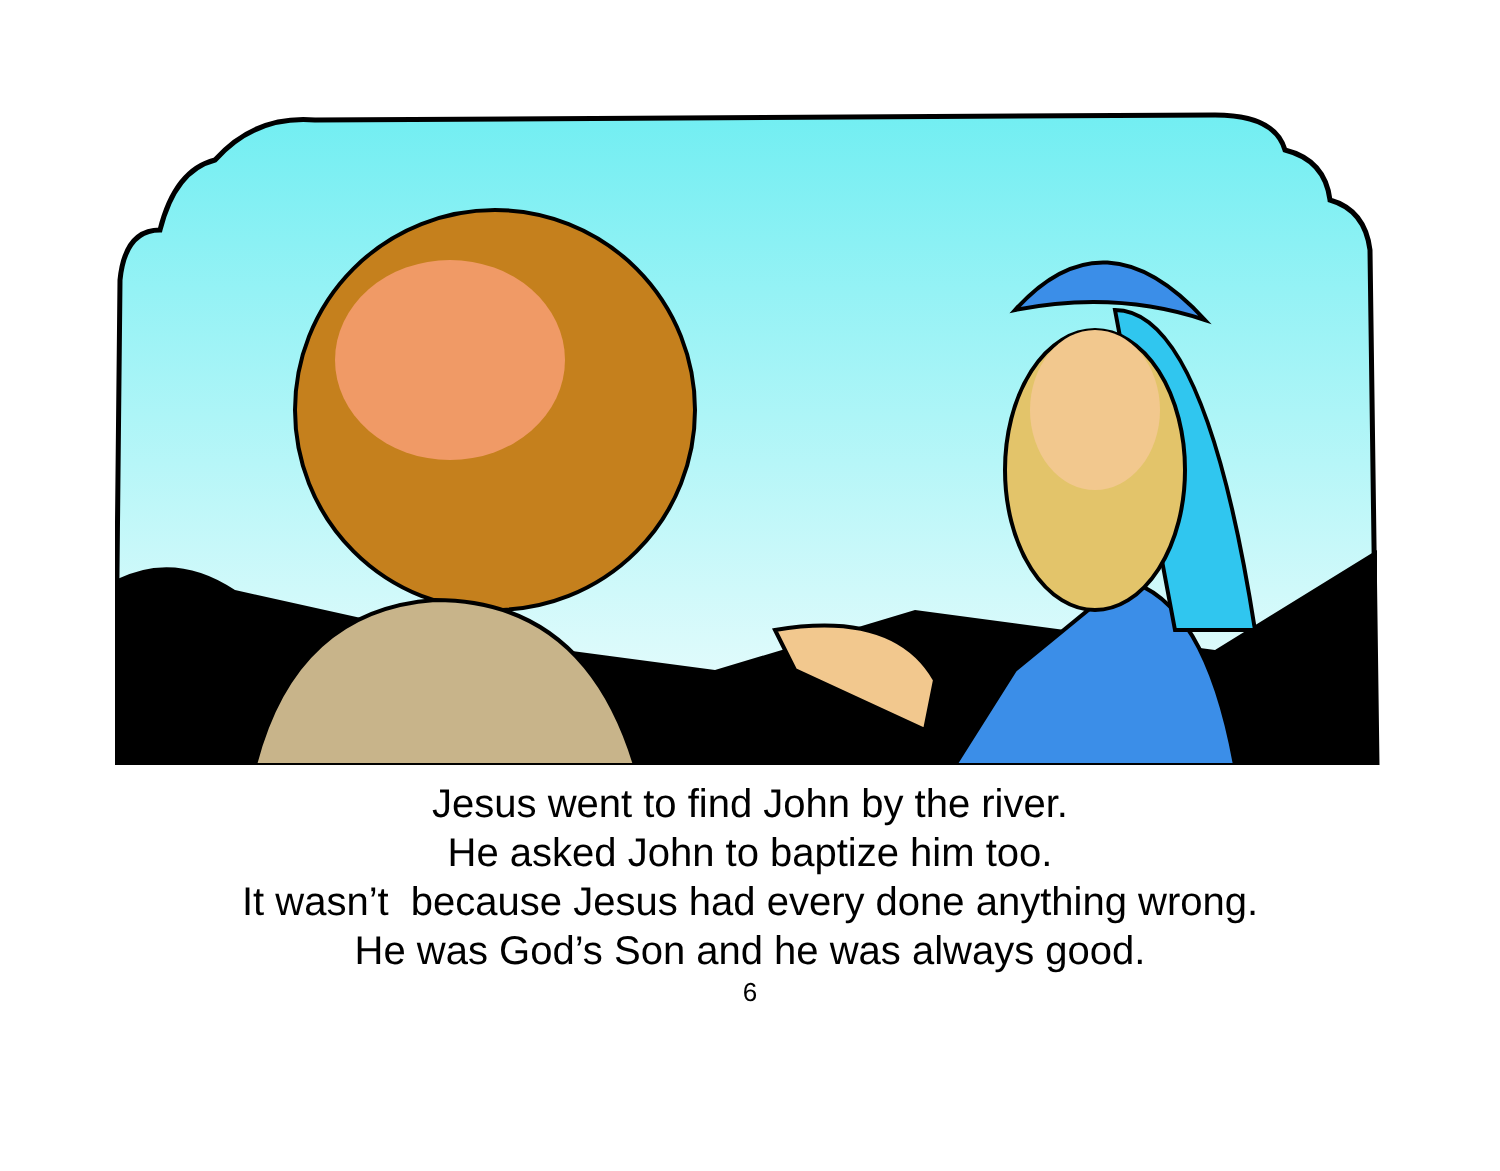Jesus went to find John by the river.
He asked John to baptize him too.
It wasn’t because Jesus had every done anything wrong.
He was God’s Son and he was always good.
6